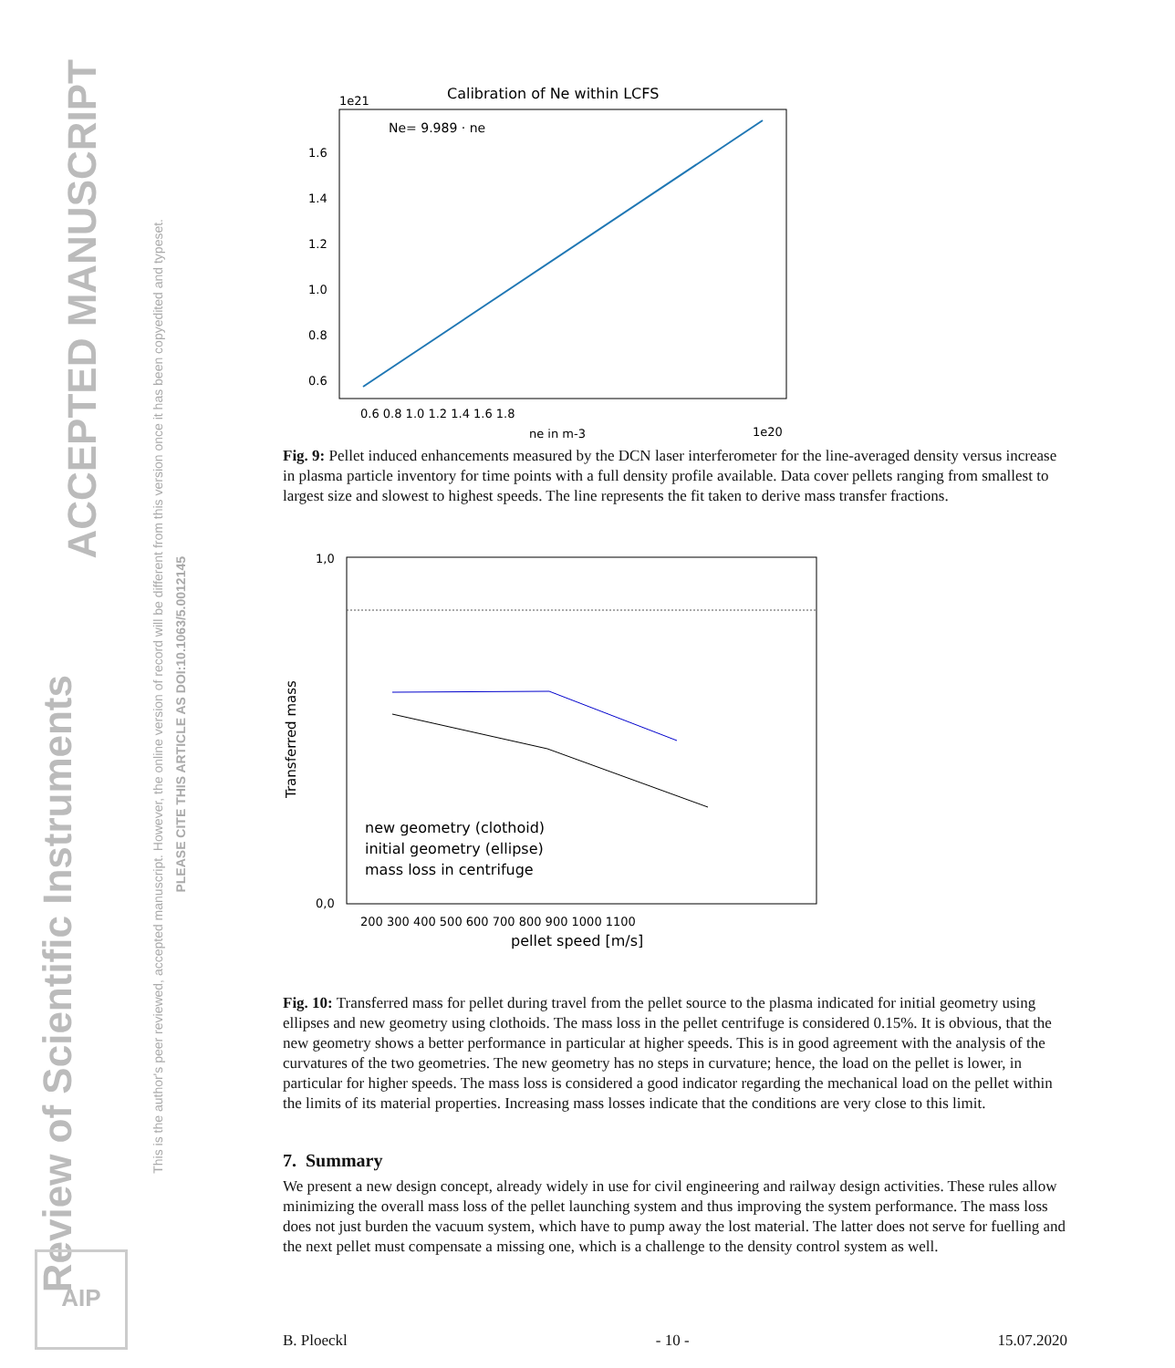ACCEPTED MANUSCRIPT
Review of Scientific Instruments
This is the author's peer reviewed, accepted manuscript. However, the online version of record will be different from this version once it has been copyedited and typeset.
PLEASE CITE THIS ARTICLE AS DOI:10.1063/5.0012145
AIP
Calibration of Ne within LCFS
1e21
Ne= 9.989 · ne
1.6
1.4
1.2
1.0
0.8
0.6
0.6 0.8 1.0 1.2 1.4 1.6 1.8
ne in m-3
1e20
Fig. 9: Pellet induced enhancements measured by the DCN laser interferometer for the line-averaged density versus increase in plasma particle inventory for time points with a full density profile available. Data cover pellets ranging from smallest to largest size and slowest to highest speeds. The line represents the fit taken to derive mass transfer fractions.
Transferred mass
new geometry (clothoid)
initial geometry (ellipse)
mass loss in centrifuge
1,0
0,0
200 300 400 500 600 700 800 900 1000 1100
pellet speed [m/s]
Fig. 10: Transferred mass for pellet during travel from the pellet source to the plasma indicated for initial geometry using ellipses and new geometry using clothoids. The mass loss in the pellet centrifuge is considered 0.15%. It is obvious, that the new geometry shows a better performance in particular at higher speeds. This is in good agreement with the analysis of the curvatures of the two geometries. The new geometry has no steps in curvature; hence, the load on the pellet is lower, in particular for higher speeds. The mass loss is considered a good indicator regarding the mechanical load on the pellet within the limits of its material properties. Increasing mass losses indicate that the conditions are very close to this limit.
7. Summary
We present a new design concept, already widely in use for civil engineering and railway design activities. These rules allow minimizing the overall mass loss of the pellet launching system and thus improving the system performance. The mass loss does not just burden the vacuum system, which have to pump away the lost material. The latter does not serve for fuelling and the next pellet must compensate a missing one, which is a challenge to the density control system as well.
B. Ploeckl - 10 - 15.07.2020